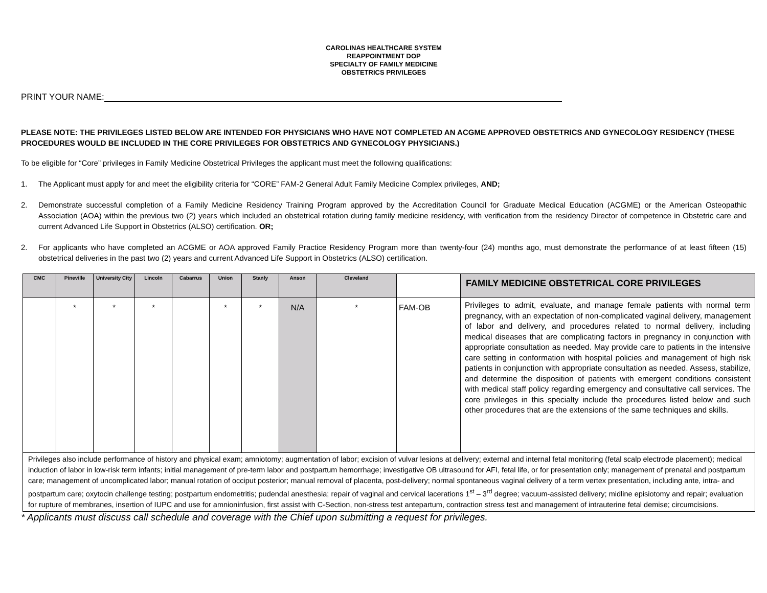CAROLINAS HEALTHCARE SYSTEM
REAPPOINTMENT DOP
SPECIALTY OF FAMILY MEDICINE
OBSTETRICS PRIVILEGES
PRINT YOUR NAME:
PLEASE NOTE: THE PRIVILEGES LISTED BELOW ARE INTENDED FOR PHYSICIANS WHO HAVE NOT COMPLETED AN ACGME APPROVED OBSTETRICS AND GYNECOLOGY RESIDENCY (THESE PROCEDURES WOULD BE INCLUDED IN THE CORE PRIVILEGES FOR OBSTETRICS AND GYNECOLOGY PHYSICIANS.)
To be eligible for “Core” privileges in Family Medicine Obstetrical Privileges the applicant must meet the following qualifications:
1. The Applicant must apply for and meet the eligibility criteria for “CORE” FAM-2 General Adult Family Medicine Complex privileges, AND;
2. Demonstrate successful completion of a Family Medicine Residency Training Program approved by the Accreditation Council for Graduate Medical Education (ACGME) or the American Osteopathic Association (AOA) within the previous two (2) years which included an obstetrical rotation during family medicine residency, with verification from the residency Director of competence in Obstetric care and current Advanced Life Support in Obstetrics (ALSO) certification. OR;
2. For applicants who have completed an ACGME or AOA approved Family Practice Residency Program more than twenty-four (24) months ago, must demonstrate the performance of at least fifteen (15) obstetrical deliveries in the past two (2) years and current Advanced Life Support in Obstetrics (ALSO) certification.
| CMC | Pineville | University City | Lincoln | Cabarrus | Union | Stanly | Anson | Cleveland | | FAMILY MEDICINE OBSTETRICAL CORE PRIVILEGES |
| --- | --- | --- | --- | --- | --- | --- | --- | --- | --- | --- |
| | * | * | * | | * | * | N/A | * | FAM-OB | Privileges to admit, evaluate, and manage female patients with normal term pregnancy, with an expectation of non-complicated vaginal delivery, management of labor and delivery, and procedures related to normal delivery, including medical diseases that are complicating factors in pregnancy in conjunction with appropriate consultation as needed. May provide care to patients in the intensive care setting in conformation with hospital policies and management of high risk patients in conjunction with appropriate consultation as needed. Assess, stabilize, and determine the disposition of patients with emergent conditions consistent with medical staff policy regarding emergency and consultative call services. The core privileges in this specialty include the procedures listed below and such other procedures that are the extensions of the same techniques and skills. |
| Privileges also include performance of history and physical exam; amniotomy; augmentation of labor; excision of vulvar lesions at delivery; external and internal fetal monitoring (fetal scalp electrode placement); medical induction of labor in low-risk term infants; initial management of pre-term labor and postpartum hemorrhage; investigative OB ultrasound for AFI, fetal life, or for presentation only; management of prenatal and postpartum care; management of uncomplicated labor; manual rotation of occiput posterior; manual removal of placenta, post-delivery; normal spontaneous vaginal delivery of a term vertex presentation, including ante, intra- and postpartum care; oxytocin challenge testing; postpartum endometritis; pudendal anesthesia; repair of vaginal and cervical lacerations 1<sup>st</sup> – 3<sup>rd</sup> degree; vacuum-assisted delivery; midline episiotomy and repair; evaluation for rupture of membranes, insertion of IUPC and use for amnioninfusion, first assist with C-Section, non-stress test antepartum, contraction stress test and management of intrauterine fetal demise; circumcisions. | | | | | | | | | | |
* Applicants must discuss call schedule and coverage with the Chief upon submitting a request for privileges.